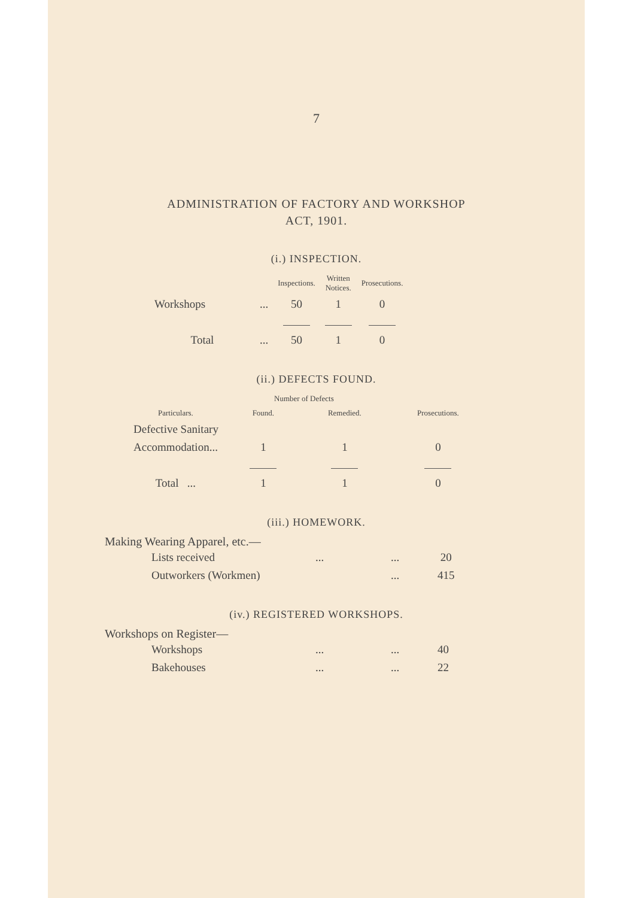7
ADMINISTRATION OF FACTORY AND WORKSHOP
ACT, 1901.
(i.) INSPECTION.
| | | Inspections. | Written Notices. | Prosecutions. |
| --- | --- | --- | --- | --- |
| Workshops | ... | 50 | 1 | 0 |
| Total | ... | 50 | 1 | 0 |
(ii.) DEFECTS FOUND.
| | Number of Defects | | |
| --- | --- | --- | --- |
| Particulars. | Found. | Remedied. | Prosecutions. |
| Defective Sanitary | | | |
| Accommodation... | 1 | 1 | 0 |
| Total ... | 1 | 1 | 0 |
(iii.) HOMEWORK.
Making Wearing Apparel, etc.—
| Lists received | ... | ... | 20 |
| Outworkers (Workmen) | | ... | 415 |
(iv.) REGISTERED WORKSHOPS.
Workshops on Register—
| Workshops | ... | ... | 40 |
| Bakehouses | ... | ... | 22 |